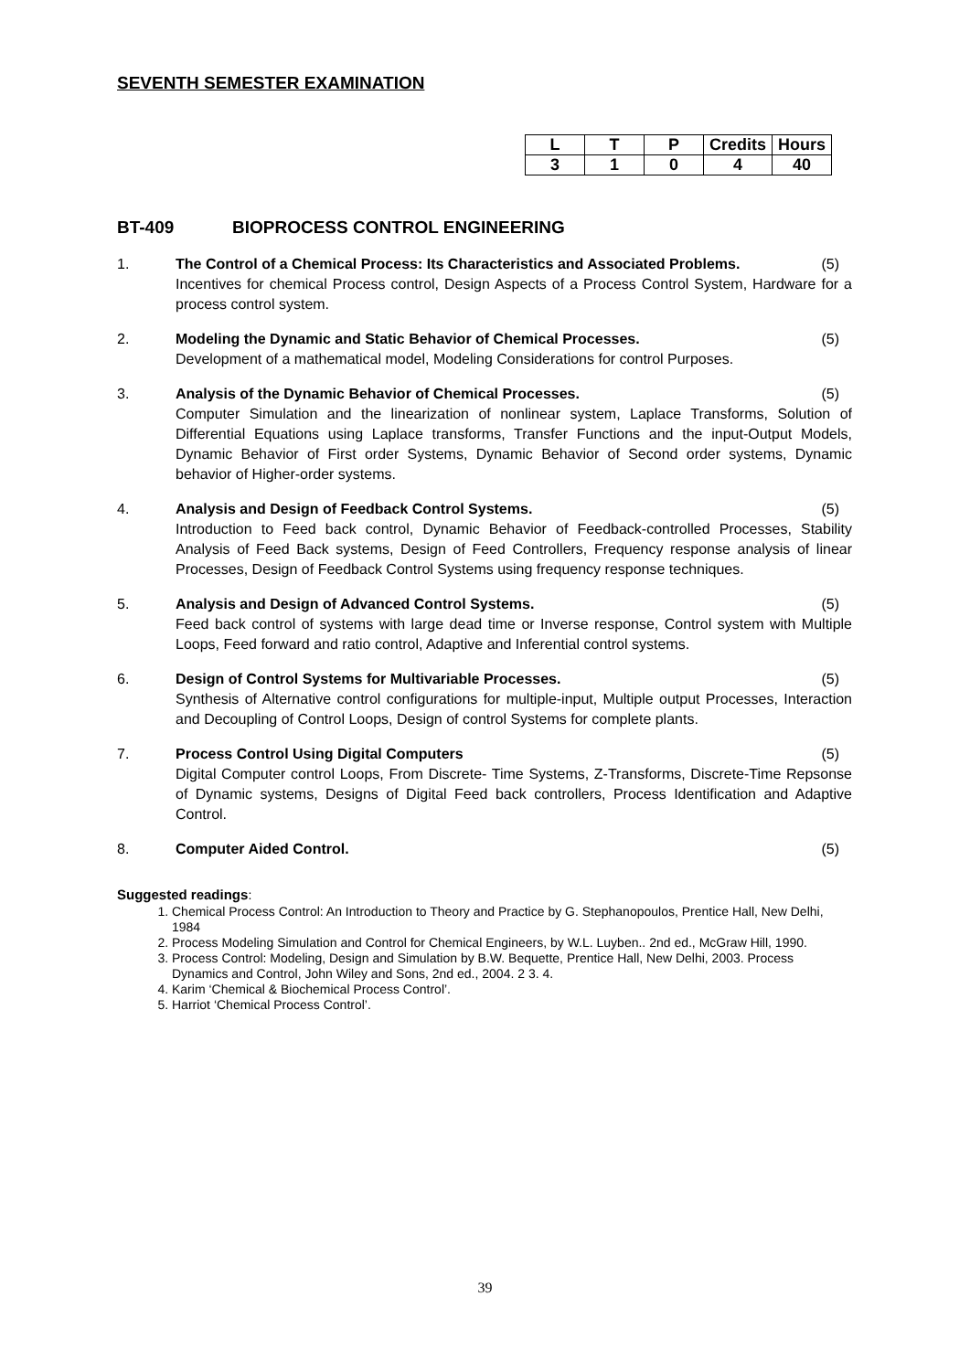SEVENTH SEMESTER EXAMINATION
| L | T | P | Credits | Hours |
| --- | --- | --- | --- | --- |
| 3 | 1 | 0 | 4 | 40 |
BT-409 BIOPROCESS CONTROL ENGINEERING
1. The Control of a Chemical Process: Its Characteristics and Associated Problems. (5)
Incentives for chemical Process control, Design Aspects of a Process Control System, Hardware for a process control system.
2. Modeling the Dynamic and Static Behavior of Chemical Processes. (5)
Development of a mathematical model, Modeling Considerations for control Purposes.
3. Analysis of the Dynamic Behavior of Chemical Processes. (5)
Computer Simulation and the linearization of nonlinear system, Laplace Transforms, Solution of Differential Equations using Laplace transforms, Transfer Functions and the input-Output Models, Dynamic Behavior of First order Systems, Dynamic Behavior of Second order systems, Dynamic behavior of Higher-order systems.
4. Analysis and Design of Feedback Control Systems. (5)
Introduction to Feed back control, Dynamic Behavior of Feedback-controlled Processes, Stability Analysis of Feed Back systems, Design of Feed Controllers, Frequency response analysis of linear Processes, Design of Feedback Control Systems using frequency response techniques.
5. Analysis and Design of Advanced Control Systems. (5)
Feed back control of systems with large dead time or Inverse response, Control system with Multiple Loops, Feed forward and ratio control, Adaptive and Inferential control systems.
6. Design of Control Systems for Multivariable Processes. (5)
Synthesis of Alternative control configurations for multiple-input, Multiple output Processes, Interaction and Decoupling of Control Loops, Design of control Systems for complete plants.
7. Process Control Using Digital Computers (5)
Digital Computer control Loops, From Discrete- Time Systems, Z-Transforms, Discrete-Time Repsonse of Dynamic systems, Designs of Digital Feed back controllers, Process Identification and Adaptive Control.
8. Computer Aided Control. (5)
Suggested readings:
1. Chemical Process Control: An Introduction to Theory and Practice by G. Stephanopoulos, Prentice Hall, New Delhi, 1984
2. Process Modeling Simulation and Control for Chemical Engineers, by W.L. Luyben.. 2nd ed., McGraw Hill, 1990.
3. Process Control: Modeling, Design and Simulation by B.W. Bequette, Prentice Hall, New Delhi, 2003. Process Dynamics and Control, John Wiley and Sons, 2nd ed., 2004. 2 3. 4.
4. Karim ‘Chemical & Biochemical Process Control’.
5. Harriot ‘Chemical Process Control’.
39